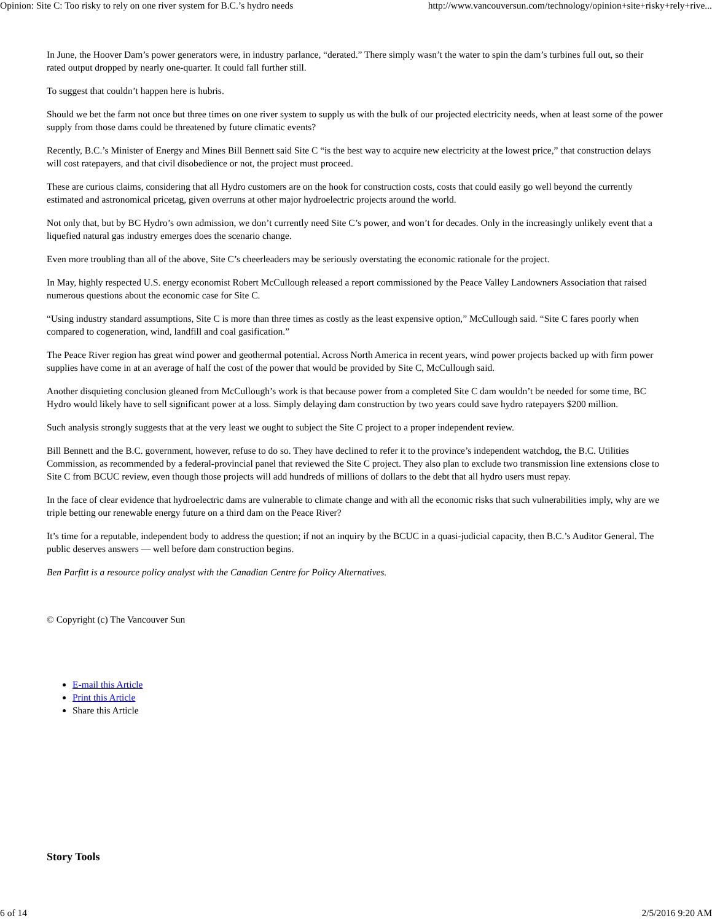Opinion: Site C: Too risky to rely on one river system for B.C.’s hydro needs http://www.vancouversun.com/technology/opinion+site+risky+rely+rive...
In June, the Hoover Dam’s power generators were, in industry parlance, “derated.” There simply wasn’t the water to spin the dam’s turbines full out, so their rated output dropped by nearly one-quarter. It could fall further still.
To suggest that couldn’t happen here is hubris.
Should we bet the farm not once but three times on one river system to supply us with the bulk of our projected electricity needs, when at least some of the power supply from those dams could be threatened by future climatic events?
Recently, B.C.’s Minister of Energy and Mines Bill Bennett said Site C “is the best way to acquire new electricity at the lowest price,” that construction delays will cost ratepayers, and that civil disobedience or not, the project must proceed.
These are curious claims, considering that all Hydro customers are on the hook for construction costs, costs that could easily go well beyond the currently estimated and astronomical pricetag, given overruns at other major hydroelectric projects around the world.
Not only that, but by BC Hydro’s own admission, we don’t currently need Site C’s power, and won’t for decades. Only in the increasingly unlikely event that a liquefied natural gas industry emerges does the scenario change.
Even more troubling than all of the above, Site C’s cheerleaders may be seriously overstating the economic rationale for the project.
In May, highly respected U.S. energy economist Robert McCullough released a report commissioned by the Peace Valley Landowners Association that raised numerous questions about the economic case for Site C.
“Using industry standard assumptions, Site C is more than three times as costly as the least expensive option,” McCullough said. “Site C fares poorly when compared to cogeneration, wind, landfill and coal gasification.”
The Peace River region has great wind power and geothermal potential. Across North America in recent years, wind power projects backed up with firm power supplies have come in at an average of half the cost of the power that would be provided by Site C, McCullough said.
Another disquieting conclusion gleaned from McCullough’s work is that because power from a completed Site C dam wouldn’t be needed for some time, BC Hydro would likely have to sell significant power at a loss. Simply delaying dam construction by two years could save hydro ratepayers $200 million.
Such analysis strongly suggests that at the very least we ought to subject the Site C project to a proper independent review.
Bill Bennett and the B.C. government, however, refuse to do so. They have declined to refer it to the province’s independent watchdog, the B.C. Utilities Commission, as recommended by a federal-provincial panel that reviewed the Site C project. They also plan to exclude two transmission line extensions close to Site C from BCUC review, even though those projects will add hundreds of millions of dollars to the debt that all hydro users must repay.
In the face of clear evidence that hydroelectric dams are vulnerable to climate change and with all the economic risks that such vulnerabilities imply, why are we triple betting our renewable energy future on a third dam on the Peace River?
It’s time for a reputable, independent body to address the question; if not an inquiry by the BCUC in a quasi-judicial capacity, then B.C.’s Auditor General. The public deserves answers — well before dam construction begins.
Ben Parfitt is a resource policy analyst with the Canadian Centre for Policy Alternatives.
© Copyright (c) The Vancouver Sun
E-mail this Article
Print this Article
Share this Article
Story Tools
6 of 14 2/5/2016 9:20 AM